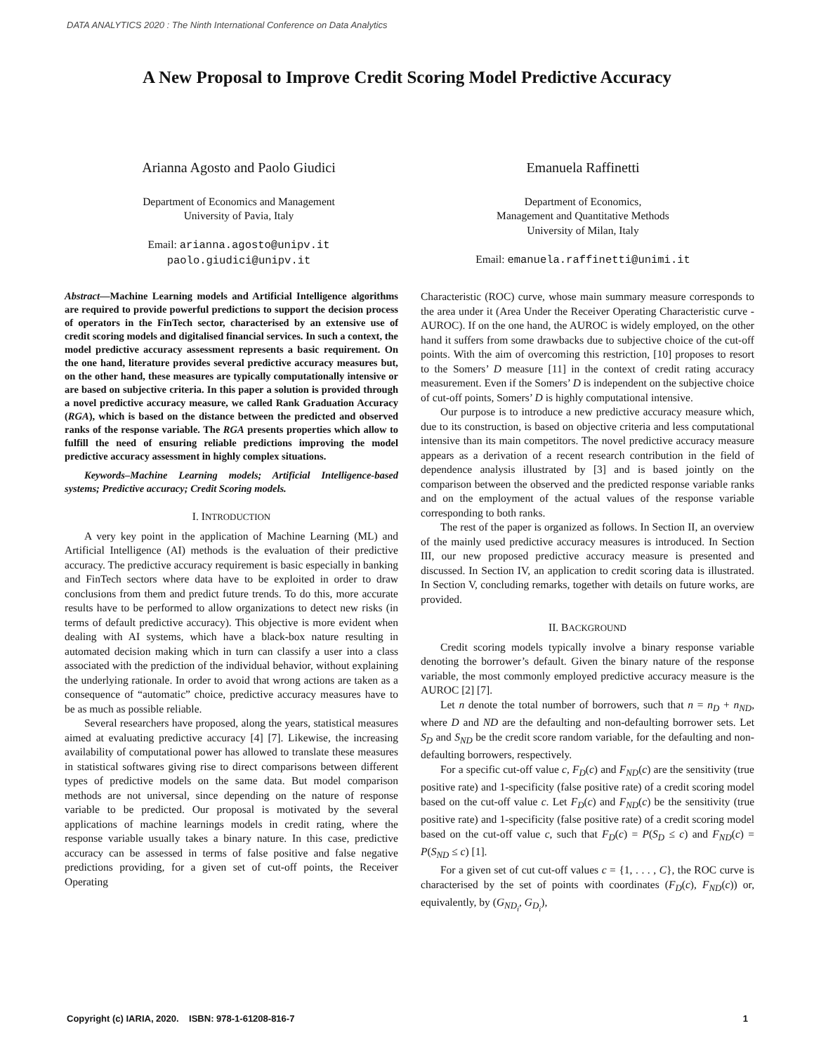DATA ANALYTICS 2020 : The Ninth International Conference on Data Analytics
A New Proposal to Improve Credit Scoring Model Predictive Accuracy
Arianna Agosto and Paolo Giudici
Department of Economics and Management
University of Pavia, Italy
Email: arianna.agosto@unipv.it
paolo.giudici@unipv.it
Emanuela Raffinetti
Department of Economics,
Management and Quantitative Methods
University of Milan, Italy
Email: emanuela.raffinetti@unimi.it
Abstract—Machine Learning models and Artificial Intelligence algorithms are required to provide powerful predictions to support the decision process of operators in the FinTech sector, characterised by an extensive use of credit scoring models and digitalised financial services. In such a context, the model predictive accuracy assessment represents a basic requirement. On the one hand, literature provides several predictive accuracy measures but, on the other hand, these measures are typically computationally intensive or are based on subjective criteria. In this paper a solution is provided through a novel predictive accuracy measure, we called Rank Graduation Accuracy (RGA), which is based on the distance between the predicted and observed ranks of the response variable. The RGA presents properties which allow to fulfill the need of ensuring reliable predictions improving the model predictive accuracy assessment in highly complex situations.
Keywords–Machine Learning models; Artificial Intelligence-based systems; Predictive accuracy; Credit Scoring models.
I. INTRODUCTION
A very key point in the application of Machine Learning (ML) and Artificial Intelligence (AI) methods is the evaluation of their predictive accuracy. The predictive accuracy requirement is basic especially in banking and FinTech sectors where data have to be exploited in order to draw conclusions from them and predict future trends. To do this, more accurate results have to be performed to allow organizations to detect new risks (in terms of default predictive accuracy). This objective is more evident when dealing with AI systems, which have a black-box nature resulting in automated decision making which in turn can classify a user into a class associated with the prediction of the individual behavior, without explaining the underlying rationale. In order to avoid that wrong actions are taken as a consequence of “automatic” choice, predictive accuracy measures have to be as much as possible reliable.
Several researchers have proposed, along the years, statistical measures aimed at evaluating predictive accuracy [4] [7]. Likewise, the increasing availability of computational power has allowed to translate these measures in statistical softwares giving rise to direct comparisons between different types of predictive models on the same data. But model comparison methods are not universal, since depending on the nature of response variable to be predicted. Our proposal is motivated by the several applications of machine learnings models in credit rating, where the response variable usually takes a binary nature. In this case, predictive accuracy can be assessed in terms of false positive and false negative predictions providing, for a given set of cut-off points, the Receiver Operating
Characteristic (ROC) curve, whose main summary measure corresponds to the area under it (Area Under the Receiver Operating Characteristic curve - AUROC). If on the one hand, the AUROC is widely employed, on the other hand it suffers from some drawbacks due to subjective choice of the cut-off points. With the aim of overcoming this restriction, [10] proposes to resort to the Somers’ D measure [11] in the context of credit rating accuracy measurement. Even if the Somers’ D is independent on the subjective choice of cut-off points, Somers’ D is highly computational intensive.
Our purpose is to introduce a new predictive accuracy measure which, due to its construction, is based on objective criteria and less computational intensive than its main competitors. The novel predictive accuracy measure appears as a derivation of a recent research contribution in the field of dependence analysis illustrated by [3] and is based jointly on the comparison between the observed and the predicted response variable ranks and on the employment of the actual values of the response variable corresponding to both ranks.
The rest of the paper is organized as follows. In Section II, an overview of the mainly used predictive accuracy measures is introduced. In Section III, our new proposed predictive accuracy measure is presented and discussed. In Section IV, an application to credit scoring data is illustrated. In Section V, concluding remarks, together with details on future works, are provided.
II. BACKGROUND
Credit scoring models typically involve a binary response variable denoting the borrower’s default. Given the binary nature of the response variable, the most commonly employed predictive accuracy measure is the AUROC [2] [7].
Let n denote the total number of borrowers, such that n = n<sub>D</sub> + n<sub>ND</sub>, where D and ND are the defaulting and non-defaulting borrower sets. Let S<sub>D</sub> and S<sub>ND</sub> be the credit score random variable, for the defaulting and non-defaulting borrowers, respectively.
For a specific cut-off value c, F<sub>D</sub>(c) and F<sub>ND</sub>(c) are the sensitivity (true positive rate) and 1-specificity (false positive rate) of a credit scoring model based on the cut-off value c. Let F<sub>D</sub>(c) and F<sub>ND</sub>(c) be the sensitivity (true positive rate) and 1-specificity (false positive rate) of a credit scoring model based on the cut-off value c, such that F<sub>D</sub>(c) = P(S<sub>D</sub> ≤ c) and F<sub>ND</sub>(c) = P(S<sub>ND</sub> ≤ c) [1].
For a given set of cut cut-off values c = {1, . . . , C}, the ROC curve is characterised by the set of points with coordinates (F<sub>D</sub>(c), F<sub>ND</sub>(c)) or, equivalently, by (G<sub>ND<sub>i</sub></sub>, G<sub>D<sub>i</sub></sub>),
Copyright (c) IARIA, 2020. ISBN: 978-1-61208-816-7 1